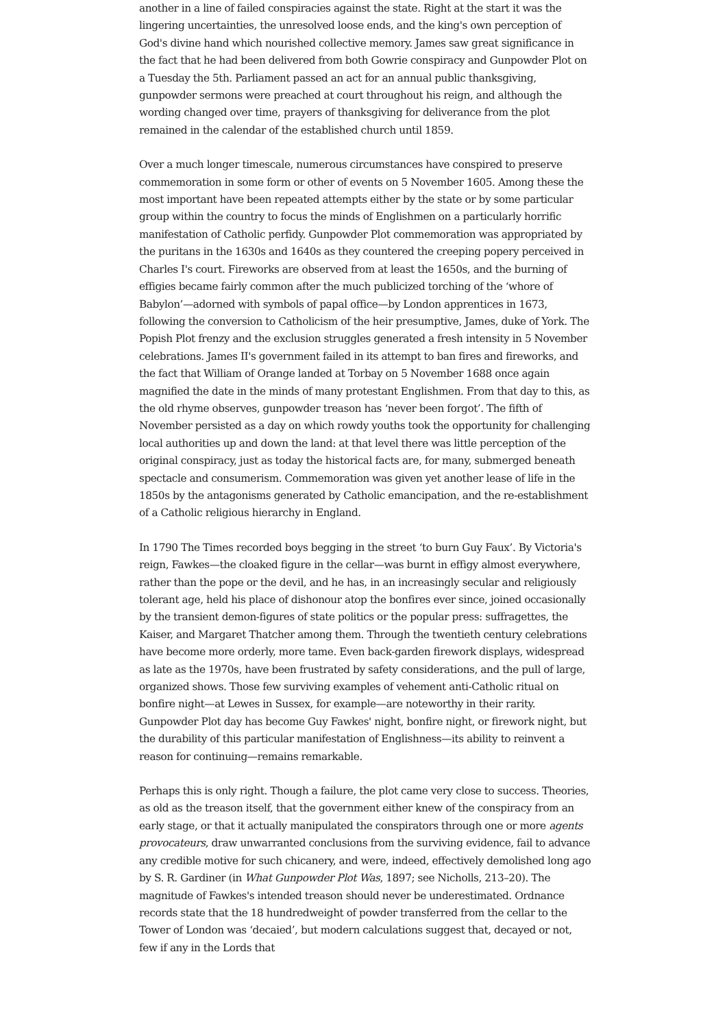another in a line of failed conspiracies against the state. Right at the start it was the lingering uncertainties, the unresolved loose ends, and the king's own perception of God's divine hand which nourished collective memory. James saw great significance in the fact that he had been delivered from both Gowrie conspiracy and Gunpowder Plot on a Tuesday the 5th. Parliament passed an act for an annual public thanksgiving, gunpowder sermons were preached at court throughout his reign, and although the wording changed over time, prayers of thanksgiving for deliverance from the plot remained in the calendar of the established church until 1859.
Over a much longer timescale, numerous circumstances have conspired to preserve commemoration in some form or other of events on 5 November 1605. Among these the most important have been repeated attempts either by the state or by some particular group within the country to focus the minds of Englishmen on a particularly horrific manifestation of Catholic perfidy. Gunpowder Plot commemoration was appropriated by the puritans in the 1630s and 1640s as they countered the creeping popery perceived in Charles I's court. Fireworks are observed from at least the 1650s, and the burning of effigies became fairly common after the much publicized torching of the ‘whore of Babylon’—adorned with symbols of papal office—by London apprentices in 1673, following the conversion to Catholicism of the heir presumptive, James, duke of York. The Popish Plot frenzy and the exclusion struggles generated a fresh intensity in 5 November celebrations. James II's government failed in its attempt to ban fires and fireworks, and the fact that William of Orange landed at Torbay on 5 November 1688 once again magnified the date in the minds of many protestant Englishmen. From that day to this, as the old rhyme observes, gunpowder treason has ‘never been forgot’. The fifth of November persisted as a day on which rowdy youths took the opportunity for challenging local authorities up and down the land: at that level there was little perception of the original conspiracy, just as today the historical facts are, for many, submerged beneath spectacle and consumerism. Commemoration was given yet another lease of life in the 1850s by the antagonisms generated by Catholic emancipation, and the re-establishment of a Catholic religious hierarchy in England.
In 1790 The Times recorded boys begging in the street ‘to burn Guy Faux’. By Victoria's reign, Fawkes—the cloaked figure in the cellar—was burnt in effigy almost everywhere, rather than the pope or the devil, and he has, in an increasingly secular and religiously tolerant age, held his place of dishonour atop the bonfires ever since, joined occasionally by the transient demon-figures of state politics or the popular press: suffragettes, the Kaiser, and Margaret Thatcher among them. Through the twentieth century celebrations have become more orderly, more tame. Even back-garden firework displays, widespread as late as the 1970s, have been frustrated by safety considerations, and the pull of large, organized shows. Those few surviving examples of vehement anti-Catholic ritual on bonfire night—at Lewes in Sussex, for example—are noteworthy in their rarity. Gunpowder Plot day has become Guy Fawkes' night, bonfire night, or firework night, but the durability of this particular manifestation of Englishness—its ability to reinvent a reason for continuing—remains remarkable.
Perhaps this is only right. Though a failure, the plot came very close to success. Theories, as old as the treason itself, that the government either knew of the conspiracy from an early stage, or that it actually manipulated the conspirators through one or more agents provocateurs, draw unwarranted conclusions from the surviving evidence, fail to advance any credible motive for such chicanery, and were, indeed, effectively demolished long ago by S. R. Gardiner (in What Gunpowder Plot Was, 1897; see Nicholls, 213–20). The magnitude of Fawkes's intended treason should never be underestimated. Ordnance records state that the 18 hundredweight of powder transferred from the cellar to the Tower of London was ‘decaied’, but modern calculations suggest that, decayed or not, few if any in the Lords that